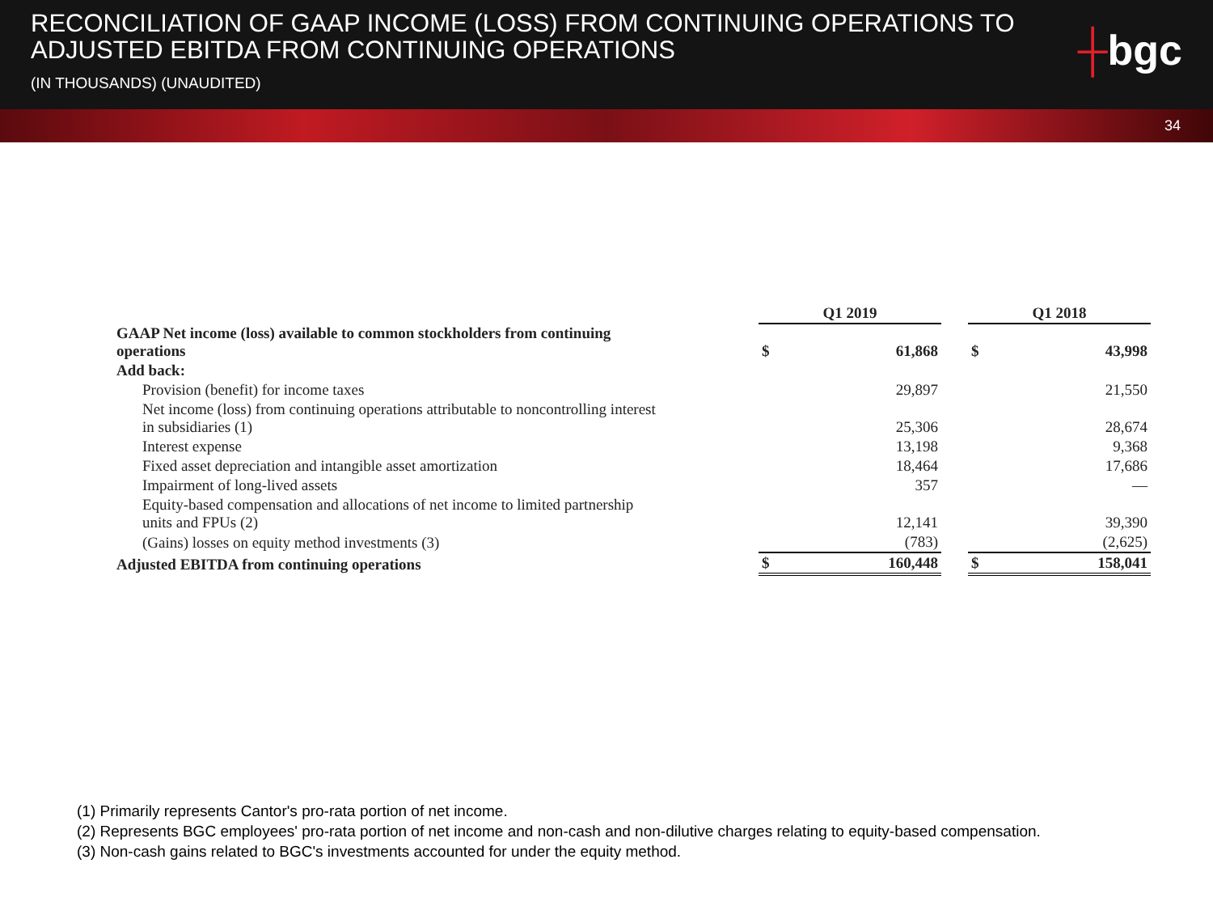RECONCILIATION OF GAAP INCOME (LOSS) FROM CONTINUING OPERATIONS TO
ADJUSTED EBITDA FROM CONTINUING OPERATIONS
(IN THOUSANDS) (UNAUDITED)
┼bgc
34
| | Q1 2019 | | | Q1 2018 | |
| GAAP Net income (loss) available to common stockholders from continuing operations | $ | 61,868 | | $ | 43,998 |
| Add back: | | | | | |
| Provision (benefit) for income taxes | | 29,897 | | | 21,550 |
| Net income (loss) from continuing operations attributable to noncontrolling interest in subsidiaries (1) | | 25,306 | | | 28,674 |
| Interest expense | | 13,198 | | | 9,368 |
| Fixed asset depreciation and intangible asset amortization | | 18,464 | | | 17,686 |
| Impairment of long-lived assets | | 357 | | | — |
| Equity-based compensation and allocations of net income to limited partnership units and FPUs (2) | | 12,141 | | | 39,390 |
| (Gains) losses on equity method investments (3) | | (783) | | | (2,625) |
| Adjusted EBITDA from continuing operations | $ | 160,448 | | $ | 158,041 |
(1) Primarily represents Cantor's pro-rata portion of net income.
(2) Represents BGC employees' pro-rata portion of net income and non-cash and non-dilutive charges relating to equity-based compensation.
(3) Non-cash gains related to BGC's investments accounted for under the equity method.